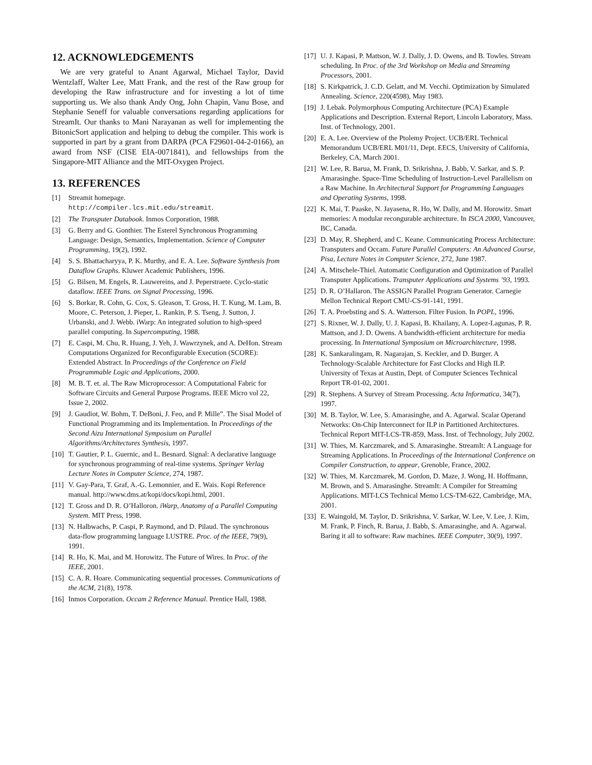12. ACKNOWLEDGEMENTS
We are very grateful to Anant Agarwal, Michael Taylor, David Wentzlaff, Walter Lee, Matt Frank, and the rest of the Raw group for developing the Raw infrastructure and for investing a lot of time supporting us. We also thank Andy Ong, John Chapin, Vanu Bose, and Stephanie Seneff for valuable conversations regarding applications for StreamIt. Our thanks to Mani Narayanan as well for implementing the BitonicSort application and helping to debug the compiler. This work is supported in part by a grant from DARPA (PCA F29601-04-2-0166), an award from NSF (CISE EIA-0071841), and fellowships from the Singapore-MIT Alliance and the MIT-Oxygen Project.
13. REFERENCES
[1] Streamit homepage.
http://compiler.lcs.mit.edu/streamit.
[2] The Transputer Databook. Inmos Corporation, 1988.
[3] G. Berry and G. Gonthier. The Esterel Synchronous Programming Language: Design, Semantics, Implementation. Science of Computer Programming, 19(2), 1992.
[4] S. S. Bhattacharyya, P. K. Murthy, and E. A. Lee. Software Synthesis from Dataflow Graphs. Kluwer Academic Publishers, 1996.
[5] G. Bilsen, M. Engels, R. Lauwereins, and J. Peperstraete. Cyclo-static dataflow. IEEE Trans. on Signal Processing, 1996.
[6] S. Borkar, R. Cohn, G. Cox, S. Gleason, T. Gross, H. T. Kung, M. Lam, B. Moore, C. Peterson, J. Pieper, L. Rankin, P. S. Tseng, J. Sutton, J. Urbanski, and J. Webb. iWarp: An integrated solution to high-speed parallel computing. In Supercomputing, 1988.
[7] E. Caspi, M. Chu, R. Huang, J. Yeh, J. Wawrzynek, and A. DeHon. Stream Computations Organized for Reconfigurable Execution (SCORE): Extended Abstract. In Proceedings of the Conference on Field Programmable Logic and Applications, 2000.
[8] M. B. T. et. al. The Raw Microprocessor: A Computational Fabric for Software Circuits and General Purpose Programs. IEEE Micro vol 22, Issue 2, 2002.
[9] J. Gaudiot, W. Bohm, T. DeBoni, J. Feo, and P. Mille”. The Sisal Model of Functional Programming and its Implementation. In Proceedings of the Second Aizu International Symposium on Parallel Algorithms/Architectures Synthesis, 1997.
[10] T. Gautier, P. L. Guernic, and L. Besnard. Signal: A declarative language for synchronous programming of real-time systems. Springer Verlag Lecture Notes in Computer Science, 274, 1987.
[11] V. Gay-Para, T. Graf, A.-G. Lemonnier, and E. Wais. Kopi Reference manual. http://www.dms.at/kopi/docs/kopi.html, 2001.
[12] T. Gross and D. R. O’Halloron. iWarp, Anatomy of a Parallel Computing System. MIT Press, 1998.
[13] N. Halbwachs, P. Caspi, P. Raymond, and D. Pilaud. The synchronous data-flow programming language LUSTRE. Proc. of the IEEE, 79(9), 1991.
[14] R. Ho, K. Mai, and M. Horowitz. The Future of Wires. In Proc. of the IEEE, 2001.
[15] C. A. R. Hoare. Communicating sequential processes. Communications of the ACM, 21(8), 1978.
[16] Inmos Corporation. Occam 2 Reference Manual. Prentice Hall, 1988.
[17] U. J. Kapasi, P. Mattson, W. J. Dally, J. D. Owens, and B. Towles. Stream scheduling. In Proc. of the 3rd Workshop on Media and Streaming Processors, 2001.
[18] S. Kirkpatrick, J. C.D. Gelatt, and M. Vecchi. Optimization by Simulated Annealing. Science, 220(4598), May 1983.
[19] J. Lebak. Polymorphous Computing Architecture (PCA) Example Applications and Description. External Report, Lincoln Laboratory, Mass. Inst. of Technology, 2001.
[20] E. A. Lee. Overview of the Ptolemy Project. UCB/ERL Technical Memorandum UCB/ERL M01/11, Dept. EECS, University of California, Berkeley, CA, March 2001.
[21] W. Lee, R. Barua, M. Frank, D. Srikrishna, J. Babb, V. Sarkar, and S. P. Amarasinghe. Space-Time Scheduling of Instruction-Level Parallelism on a Raw Machine. In Architectural Support for Programming Languages and Operating Systems, 1998.
[22] K. Mai, T. Paaske, N. Jayasena, R. Ho, W. Dally, and M. Horowitz. Smart memories: A modular recongurable architecture. In ISCA 2000, Vancouver, BC, Canada.
[23] D. May, R. Shepherd, and C. Keane. Communicating Process Architecture: Transputers and Occam. Future Parallel Computers: An Advanced Course, Pisa, Lecture Notes in Computer Science, 272, June 1987.
[24] A. Mitschele-Thiel. Automatic Configuration and Optimization of Parallel Transputer Applications. Transputer Applications and Systems ’93, 1993.
[25] D. R. O’Hallaron. The ASSIGN Parallel Program Generator. Carnegie Mellon Technical Report CMU-CS-91-141, 1991.
[26] T. A. Proebsting and S. A. Watterson. Filter Fusion. In POPL, 1996.
[27] S. Rixner, W. J. Dally, U. J. Kapasi, B. Khailany, A. Lopez-Lagunas, P. R. Mattson, and J. D. Owens. A bandwidth-efficient architecture for media processing. In International Symposium on Microarchitecture, 1998.
[28] K. Sankaralingam, R. Nagarajan, S. Keckler, and D. Burger. A Technology-Scalable Architecture for Fast Clocks and High ILP. University of Texas at Austin, Dept. of Computer Sciences Technical Report TR-01-02, 2001.
[29] R. Stephens. A Survey of Stream Processing. Acta Informatica, 34(7), 1997.
[30] M. B. Taylor, W. Lee, S. Amarasinghe, and A. Agarwal. Scalar Operand Networks: On-Chip Interconnect for ILP in Partitioned Architectures. Technical Report MIT-LCS-TR-859, Mass. Inst. of Technology, July 2002.
[31] W. Thies, M. Karczmarek, and S. Amarasinghe. StreamIt: A Language for Streaming Applications. In Proceedings of the International Conference on Compiler Construction, to appear, Grenoble, France, 2002.
[32] W. Thies, M. Karczmarek, M. Gordon, D. Maze, J. Wong, H. Hoffmann, M. Brown, and S. Amarasinghe. StreamIt: A Compiler for Streaming Applications. MIT-LCS Technical Memo LCS-TM-622, Cambridge, MA, 2001.
[33] E. Waingold, M. Taylor, D. Srikrishna, V. Sarkar, W. Lee, V. Lee, J. Kim, M. Frank, P. Finch, R. Barua, J. Babb, S. Amarasinghe, and A. Agarwal. Baring it all to software: Raw machines. IEEE Computer, 30(9), 1997.